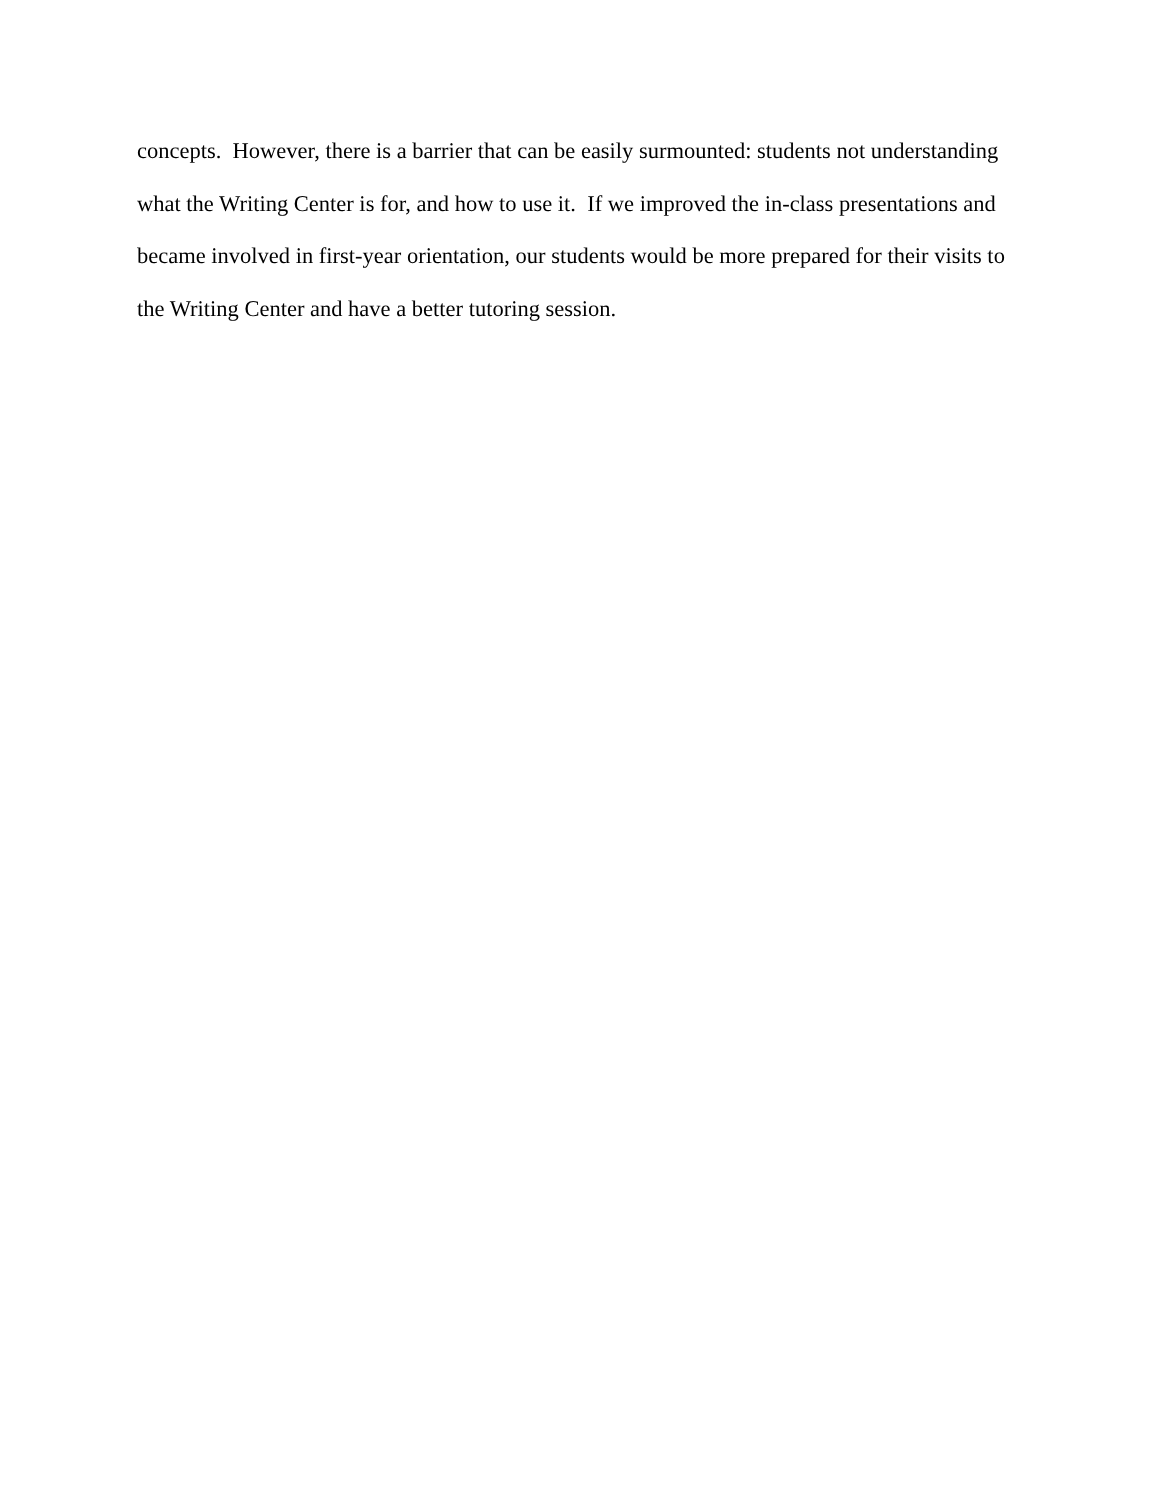concepts. However, there is a barrier that can be easily surmounted: students not understanding
what the Writing Center is for, and how to use it. If we improved the in-class presentations and
became involved in first-year orientation, our students would be more prepared for their visits to
the Writing Center and have a better tutoring session.